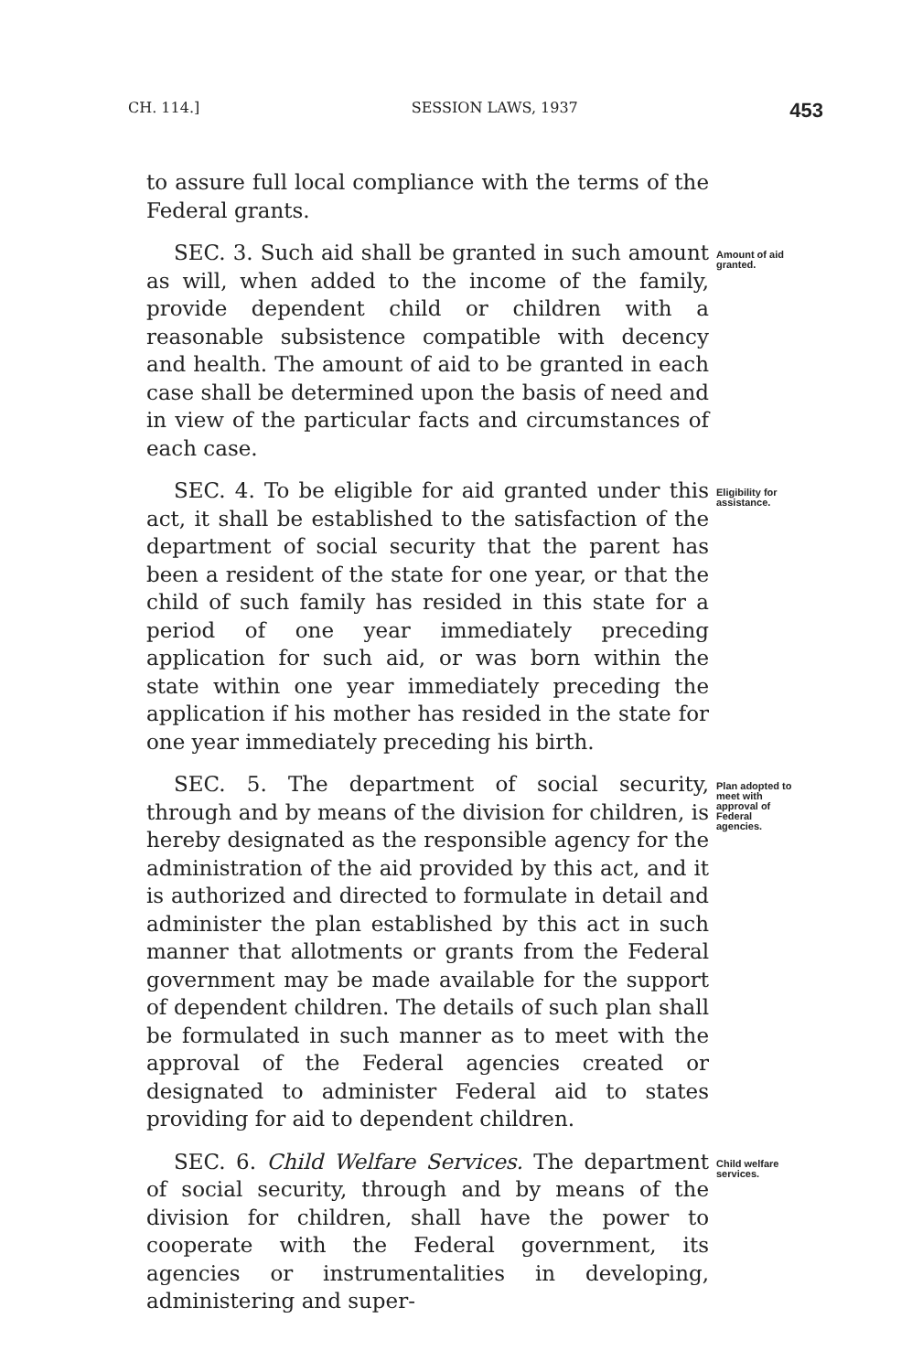CH. 114.] SESSION LAWS, 1937 453
to assure full local compliance with the terms of the Federal grants.
SEC. 3. Such aid shall be granted in such amount as will, when added to the income of the family, provide dependent child or children with a reasonable subsistence compatible with decency and health. The amount of aid to be granted in each case shall be determined upon the basis of need and in view of the particular facts and circumstances of each case.
Amount of aid granted.
SEC. 4. To be eligible for aid granted under this act, it shall be established to the satisfaction of the department of social security that the parent has been a resident of the state for one year, or that the child of such family has resided in this state for a period of one year immediately preceding application for such aid, or was born within the state within one year immediately preceding the application if his mother has resided in the state for one year immediately preceding his birth.
Eligibility for assistance.
SEC. 5. The department of social security, through and by means of the division for children, is hereby designated as the responsible agency for the administration of the aid provided by this act, and it is authorized and directed to formulate in detail and administer the plan established by this act in such manner that allotments or grants from the Federal government may be made available for the support of dependent children. The details of such plan shall be formulated in such manner as to meet with the approval of the Federal agencies created or designated to administer Federal aid to states providing for aid to dependent children.
Plan adopted to meet with approval of Federal agencies.
SEC. 6. Child Welfare Services. The department of social security, through and by means of the division for children, shall have the power to cooperate with the Federal government, its agencies or instrumentalities in developing, administering and super-
Child welfare services.